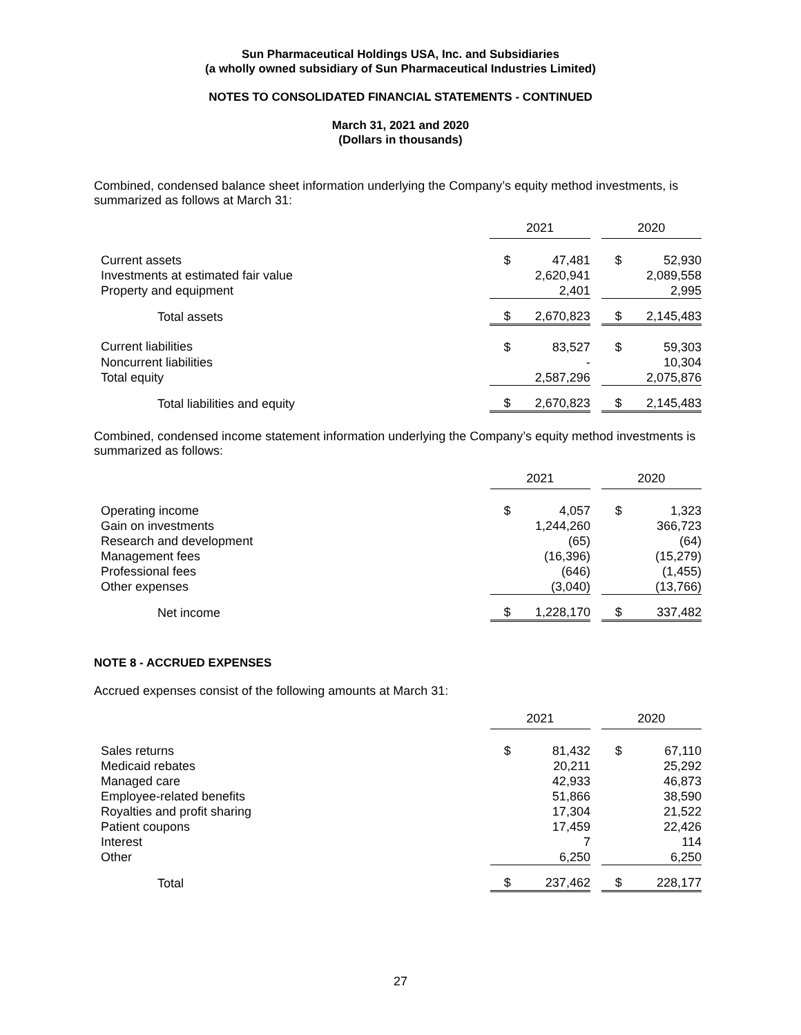Sun Pharmaceutical Holdings USA, Inc. and Subsidiaries
(a wholly owned subsidiary of Sun Pharmaceutical Industries Limited)
NOTES TO CONSOLIDATED FINANCIAL STATEMENTS - CONTINUED
March 31, 2021 and 2020
(Dollars in thousands)
Combined, condensed balance sheet information underlying the Company’s equity method investments, is summarized as follows at March 31:
| | 2021 | | | 2020 | |
| Current assets | $ | 47,481 | | $ | 52,930 |
| Investments at estimated fair value | | 2,620,941 | | | 2,089,558 |
| Property and equipment | | 2,401 | | | 2,995 |
| Total assets | $ | 2,670,823 | | $ | 2,145,483 |
| Current liabilities | $ | 83,527 | | $ | 59,303 |
| Noncurrent liabilities | | - | | | 10,304 |
| Total equity | | 2,587,296 | | | 2,075,876 |
| Total liabilities and equity | $ | 2,670,823 | | $ | 2,145,483 |
Combined, condensed income statement information underlying the Company’s equity method investments is summarized as follows:
| | 2021 | | | 2020 | |
| Operating income | $ | 4,057 | | $ | 1,323 |
| Gain on investments | | 1,244,260 | | | 366,723 |
| Research and development | | (65) | | | (64) |
| Management fees | | (16,396) | | | (15,279) |
| Professional fees | | (646) | | | (1,455) |
| Other expenses | | (3,040) | | | (13,766) |
| Net income | $ | 1,228,170 | | $ | 337,482 |
NOTE 8 - ACCRUED EXPENSES
Accrued expenses consist of the following amounts at March 31:
| | 2021 | | | 2020 | |
| Sales returns | $ | 81,432 | | $ | 67,110 |
| Medicaid rebates | | 20,211 | | | 25,292 |
| Managed care | | 42,933 | | | 46,873 |
| Employee-related benefits | | 51,866 | | | 38,590 |
| Royalties and profit sharing | | 17,304 | | | 21,522 |
| Patient coupons | | 17,459 | | | 22,426 |
| Interest | | 7 | | | 114 |
| Other | | 6,250 | | | 6,250 |
| Total | $ | 237,462 | | $ | 228,177 |
27